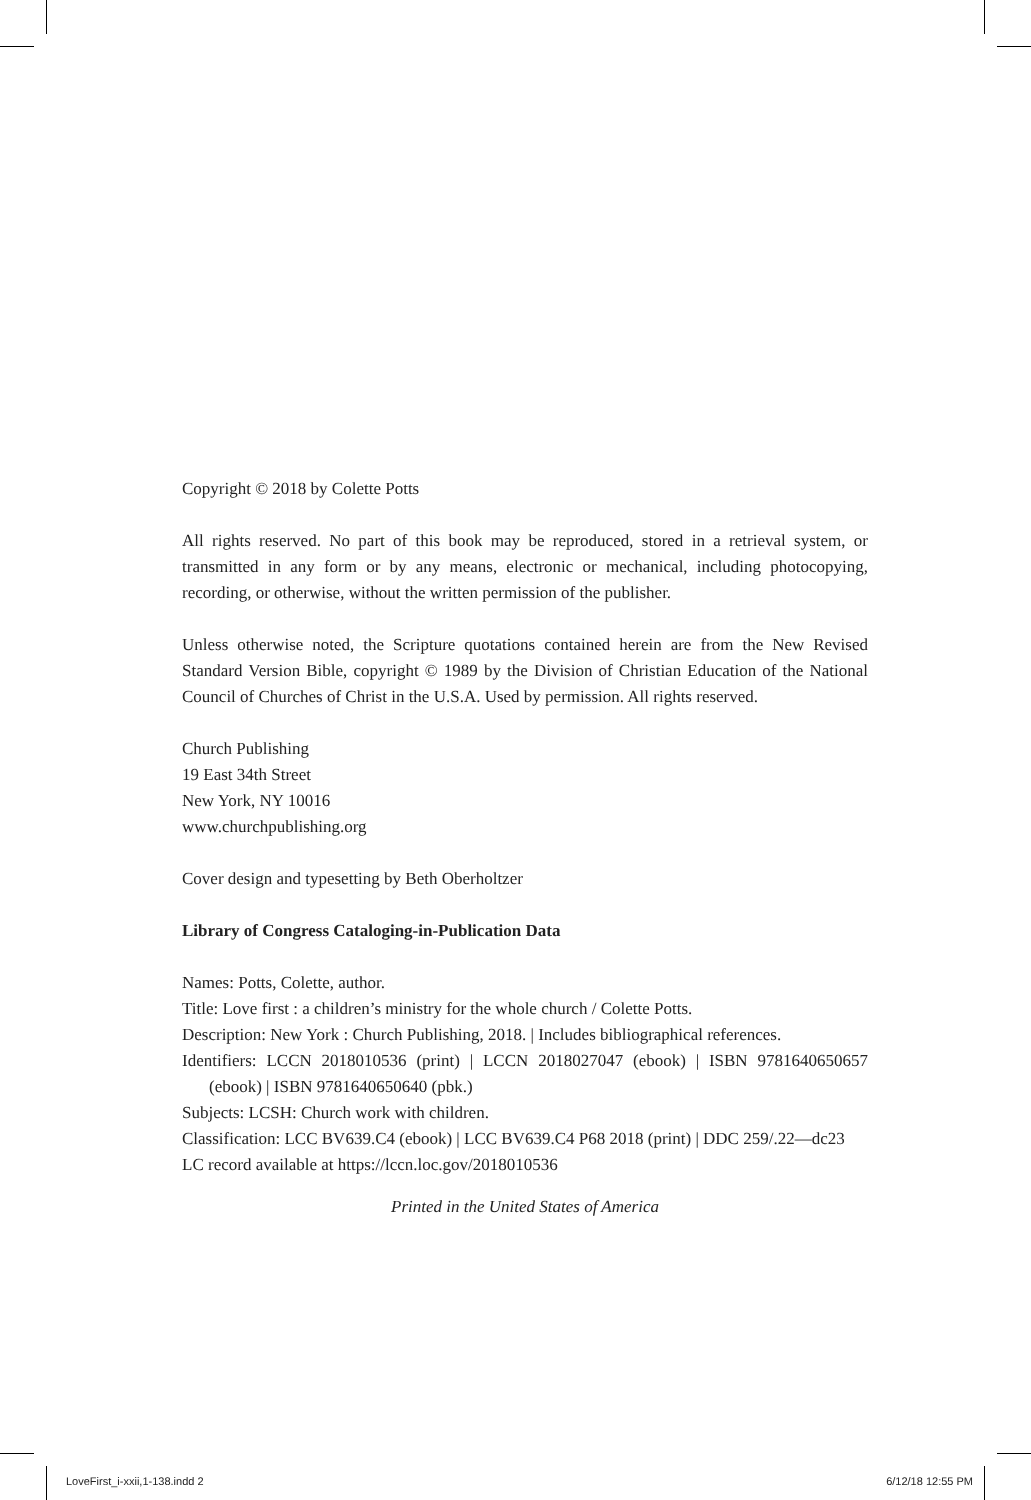Copyright © 2018 by Colette Potts
All rights reserved. No part of this book may be reproduced, stored in a retrieval system, or transmitted in any form or by any means, electronic or mechanical, including photocopying, recording, or otherwise, without the written permission of the publisher.
Unless otherwise noted, the Scripture quotations contained herein are from the New Revised Standard Version Bible, copyright © 1989 by the Division of Christian Education of the National Council of Churches of Christ in the U.S.A. Used by permission. All rights reserved.
Church Publishing
19 East 34th Street
New York, NY 10016
www.churchpublishing.org
Cover design and typesetting by Beth Oberholtzer
Library of Congress Cataloging-in-Publication Data
Names: Potts, Colette, author.
Title: Love first : a children’s ministry for the whole church / Colette Potts.
Description: New York : Church Publishing, 2018. | Includes bibliographical references.
Identifiers: LCCN 2018010536 (print) | LCCN 2018027047 (ebook) | ISBN 9781640650657 (ebook) | ISBN 9781640650640 (pbk.)
Subjects: LCSH: Church work with children.
Classification: LCC BV639.C4 (ebook) | LCC BV639.C4 P68 2018 (print) | DDC 259/.22—dc23
LC record available at https://lccn.loc.gov/2018010536
Printed in the United States of America
LoveFirst_i-xxii,1-138.indd 2 6/12/18 12:55 PM